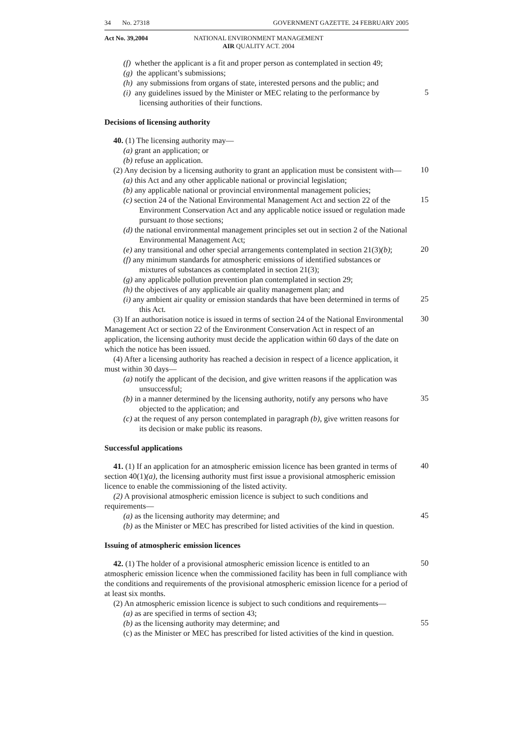34 No. 27318 GOVERNMENT GAZETTE. 24 FEBRUARY 2005
Act No. 39,2004 NATIONAL ENVIRONMENT MANAGEMENT
AIR QUALITY ACT. 2004
(f) whether the applicant is a fit and proper person as contemplated in section 49;
(g) the applicant’s submissions;
(h) any submissions from organs of state, interested persons and the public; and
(i) any guidelines issued by the Minister or MEC relating to the performance by licensing authorities of their functions.
5
Decisions of licensing authority
40. (1) The licensing authority may—
(a) grant an application; or
(b) refuse an application.
(2) Any decision by a licensing authority to grant an application must be consistent with—
10
(a) this Act and any other applicable national or provincial legislation;
(b) any applicable national or provincial environmental management policies;
(c) section 24 of the National Environmental Management Act and section 22 of the Environment Conservation Act and any applicable notice issued or regulation made pursuant to those sections;
15
(d) the national environmental management principles set out in section 2 of the National Environmental Management Act;
(e) any transitional and other special arrangements contemplated in section 21(3)(b);
20
(f) any minimum standards for atmospheric emissions of identified substances or mixtures of substances as contemplated in section 21(3);
(g) any applicable pollution prevention plan contemplated in section 29;
(h) the objectives of any applicable air quality management plan; and
(i) any ambient air quality or emission standards that have been determined in terms of this Act.
25
(3) If an authorisation notice is issued in terms of section 24 of the National Environmental Management Act or section 22 of the Environment Conservation Act in respect of an application, the licensing authority must decide the application within 60 days of the date on which the notice has been issued.
30
(4) After a licensing authority has reached a decision in respect of a licence application, it must within 30 days—
(a) notify the applicant of the decision, and give written reasons if the application was unsuccessful;
(b) in a manner determined by the licensing authority, notify any persons who have objected to the application; and
35
(c) at the request of any person contemplated in paragraph (b), give written reasons for its decision or make public its reasons.
Successful applications
41. (1) If an application for an atmospheric emission licence has been granted in terms of section 40(1)(a), the licensing authority must first issue a provisional atmospheric emission licence to enable the commissioning of the listed activity.
40
(2) A provisional atmospheric emission licence is subject to such conditions and requirements—
(a) as the licensing authority may determine; and
45
(b) as the Minister or MEC has prescribed for listed activities of the kind in question.
Issuing of atmospheric emission licences
42. (1) The holder of a provisional atmospheric emission licence is entitled to an atmospheric emission licence when the commissioned facility has been in full compliance with the conditions and requirements of the provisional atmospheric emission licence for a period of at least six months.
50
(2) An atmospheric emission licence is subject to such conditions and requirements—
(a) as are specified in terms of section 43;
(b) as the licensing authority may determine; and
55
(c) as the Minister or MEC has prescribed for listed activities of the kind in question.